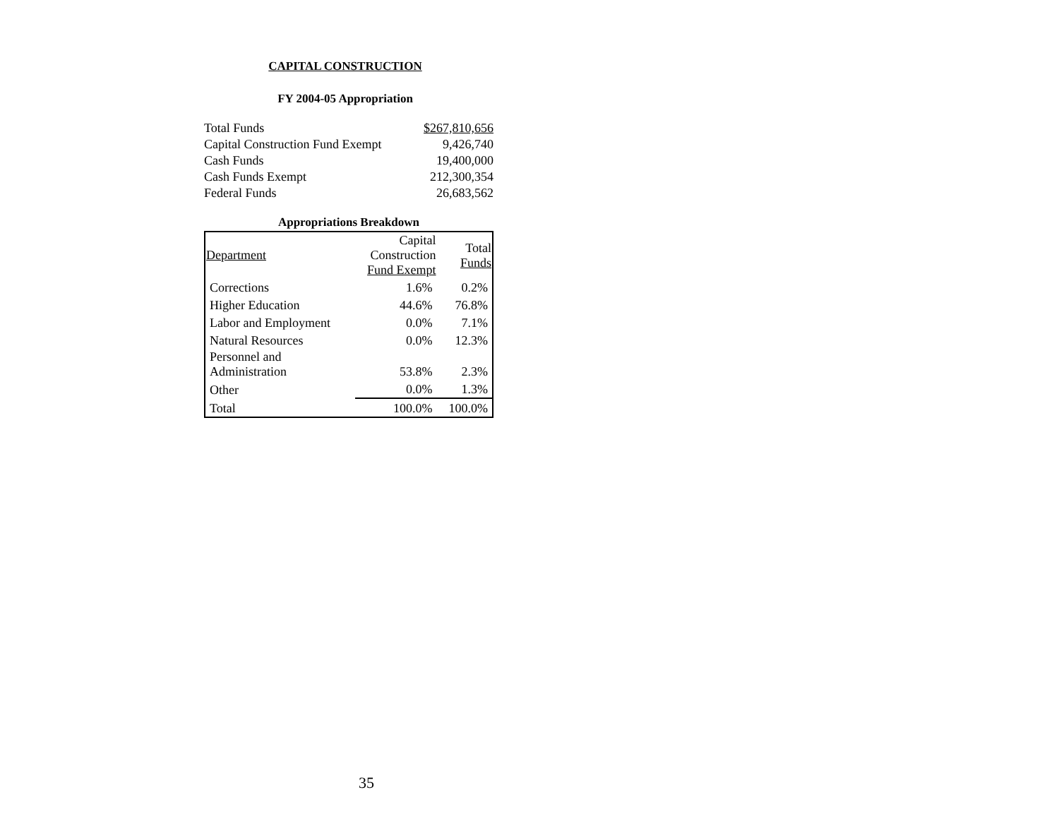CAPITAL CONSTRUCTION
FY 2004-05 Appropriation
| Total Funds | $267,810,656 |
| Capital Construction Fund Exempt | 9,426,740 |
| Cash Funds | 19,400,000 |
| Cash Funds Exempt | 212,300,354 |
| Federal Funds | 26,683,562 |
Appropriations Breakdown
| Department | Capital Construction Fund Exempt | Total Funds |
| --- | --- | --- |
| Corrections | 1.6% | 0.2% |
| Higher Education | 44.6% | 76.8% |
| Labor and Employment | 0.0% | 7.1% |
| Natural Resources | 0.0% | 12.3% |
| Personnel and Administration | 53.8% | 2.3% |
| Other | 0.0% | 1.3% |
| Total | 100.0% | 100.0% |
35